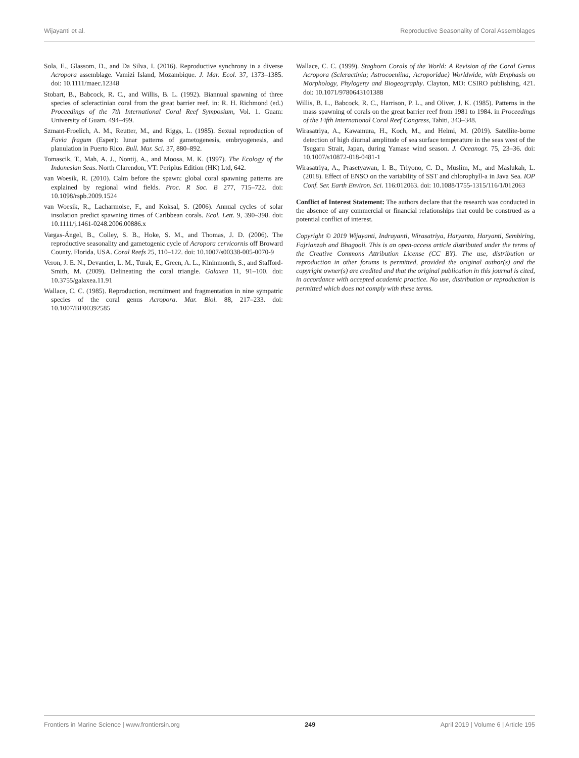Wijayanti et al. Reproductive Seasonality of Coral Assemblages
Sola, E., Glassom, D., and Da Silva, I. (2016). Reproductive synchrony in a diverse Acropora assemblage. Vamizi Island, Mozambique. J. Mar. Ecol. 37, 1373–1385. doi: 10.1111/maec.12348
Stobart, B., Babcock, R. C., and Willis, B. L. (1992). Biannual spawning of three species of scleractinian coral from the great barrier reef. in: R. H. Richmond (ed.) Proceedings of the 7th International Coral Reef Symposium, Vol. 1. Guam: University of Guam. 494–499.
Szmant-Froelich, A. M., Reutter, M., and Riggs, L. (1985). Sexual reproduction of Favia fragum (Esper): lunar patterns of gametogenesis, embryogenesis, and planulation in Puerto Rico. Bull. Mar. Sci. 37, 880–892.
Tomascik, T., Mah, A. J., Nontij, A., and Moosa, M. K. (1997). The Ecology of the Indonesian Seas. North Clarendon, VT: Periplus Edition (HK) Ltd, 642.
van Woesik, R. (2010). Calm before the spawn: global coral spawning patterns are explained by regional wind fields. Proc. R Soc. B 277, 715–722. doi: 10.1098/rspb.2009.1524
van Woesik, R., Lacharmoise, F., and Koksal, S. (2006). Annual cycles of solar insolation predict spawning times of Caribbean corals. Ecol. Lett. 9, 390–398. doi: 10.1111/j.1461-0248.2006.00886.x
Vargas-Ángel, B., Colley, S. B., Hoke, S. M., and Thomas, J. D. (2006). The reproductive seasonality and gametogenic cycle of Acropora cervicornis off Broward County. Florida, USA. Coral Reefs 25, 110–122. doi: 10.1007/s00338-005-0070-9
Veron, J. E. N., Devantier, L. M., Turak, E., Green, A. L., Kininmonth, S., and Stafford-Smith, M. (2009). Delineating the coral triangle. Galaxea 11, 91–100. doi: 10.3755/galaxea.11.91
Wallace, C. C. (1985). Reproduction, recruitment and fragmentation in nine sympatric species of the coral genus Acropora. Mar. Biol. 88, 217–233. doi: 10.1007/BF00392585
Wallace, C. C. (1999). Staghorn Corals of the World: A Revision of the Coral Genus Acropora (Scleractinia; Astrocoeniina; Acroporidae) Worldwide, with Emphasis on Morphology, Phylogeny and Biogeography. Clayton, MO: CSIRO publishing, 421. doi: 10.1071/9780643101388
Willis, B. L., Babcock, R. C., Harrison, P. L., and Oliver, J. K. (1985). Patterns in the mass spawning of corals on the great barrier reef from 1981 to 1984. in Proceedings of the Fifth International Coral Reef Congress, Tahiti, 343–348.
Wirasatriya, A., Kawamura, H., Koch, M., and Helmi, M. (2019). Satellite-borne detection of high diurnal amplitude of sea surface temperature in the seas west of the Tsugaru Strait, Japan, during Yamase wind season. J. Oceanogr. 75, 23–36. doi: 10.1007/s10872-018-0481-1
Wirasatriya, A., Prasetyawan, I. B., Triyono, C. D., Muslim, M., and Maslukah, L. (2018). Effect of ENSO on the variability of SST and chlorophyll-a in Java Sea. IOP Conf. Ser. Earth Environ. Sci. 116:012063. doi: 10.1088/1755-1315/116/1/012063
Conflict of Interest Statement: The authors declare that the research was conducted in the absence of any commercial or financial relationships that could be construed as a potential conflict of interest.
Copyright © 2019 Wijayanti, Indrayanti, Wirasatriya, Haryanto, Haryanti, Sembiring, Fajrianzah and Bhagooli. This is an open-access article distributed under the terms of the Creative Commons Attribution License (CC BY). The use, distribution or reproduction in other forums is permitted, provided the original author(s) and the copyright owner(s) are credited and that the original publication in this journal is cited, in accordance with accepted academic practice. No use, distribution or reproduction is permitted which does not comply with these terms.
Frontiers in Marine Science | www.frontiersin.org 249 April 2019 | Volume 6 | Article 195